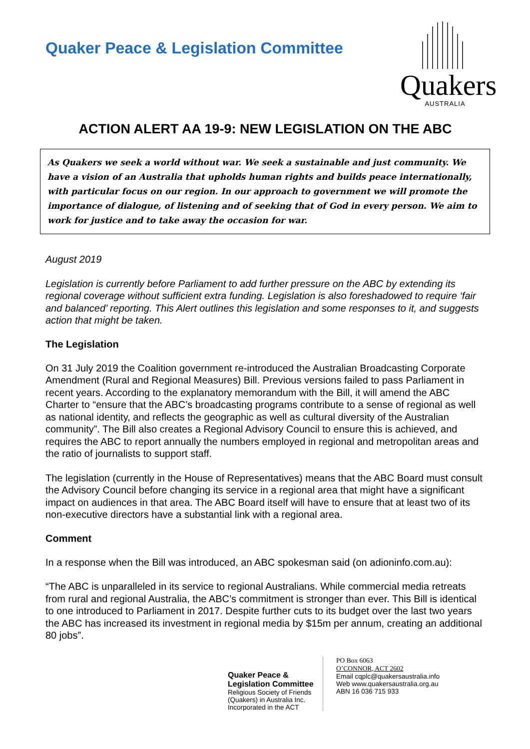Quaker Peace & Legislation Committee
Quakers
AUSTRALIA
ACTION ALERT AA 19-9: NEW LEGISLATION ON THE ABC
As Quakers we seek a world without war. We seek a sustainable and just community. We have a vision of an Australia that upholds human rights and builds peace internationally, with particular focus on our region. In our approach to government we will promote the importance of dialogue, of listening and of seeking that of God in every person. We aim to work for justice and to take away the occasion for war.
August 2019
Legislation is currently before Parliament to add further pressure on the ABC by extending its regional coverage without sufficient extra funding. Legislation is also foreshadowed to require ‘fair and balanced’ reporting. This Alert outlines this legislation and some responses to it, and suggests action that might be taken.
The Legislation
On 31 July 2019 the Coalition government re-introduced the Australian Broadcasting Corporate Amendment (Rural and Regional Measures) Bill. Previous versions failed to pass Parliament in recent years. According to the explanatory memorandum with the Bill, it will amend the ABC Charter to “ensure that the ABC’s broadcasting programs contribute to a sense of regional as well as national identity, and reflects the geographic as well as cultural diversity of the Australian community”. The Bill also creates a Regional Advisory Council to ensure this is achieved, and requires the ABC to report annually the numbers employed in regional and metropolitan areas and the ratio of journalists to support staff.
The legislation (currently in the House of Representatives) means that the ABC Board must consult the Advisory Council before changing its service in a regional area that might have a significant impact on audiences in that area. The ABC Board itself will have to ensure that at least two of its non-executive directors have a substantial link with a regional area.
Comment
In a response when the Bill was introduced, an ABC spokesman said (on adioninfo.com.au):
“The ABC is unparalleled in its service to regional Australians. While commercial media retreats from rural and regional Australia, the ABC’s commitment is stronger than ever. This Bill is identical to one introduced to Parliament in 2017. Despite further cuts to its budget over the last two years the ABC has increased its investment in regional media by $15m per annum, creating an additional 80 jobs”.
Quaker Peace &
Legislation Committee
Religious Society of Friends
(Quakers) in Australia Inc.
Incorporated in the ACT
PO Box 6063
O’CONNOR, ACT 2602
Email cqplc@quakersaustralia.info
Web www.quakersaustralia.org.au
ABN 16 036 715 933